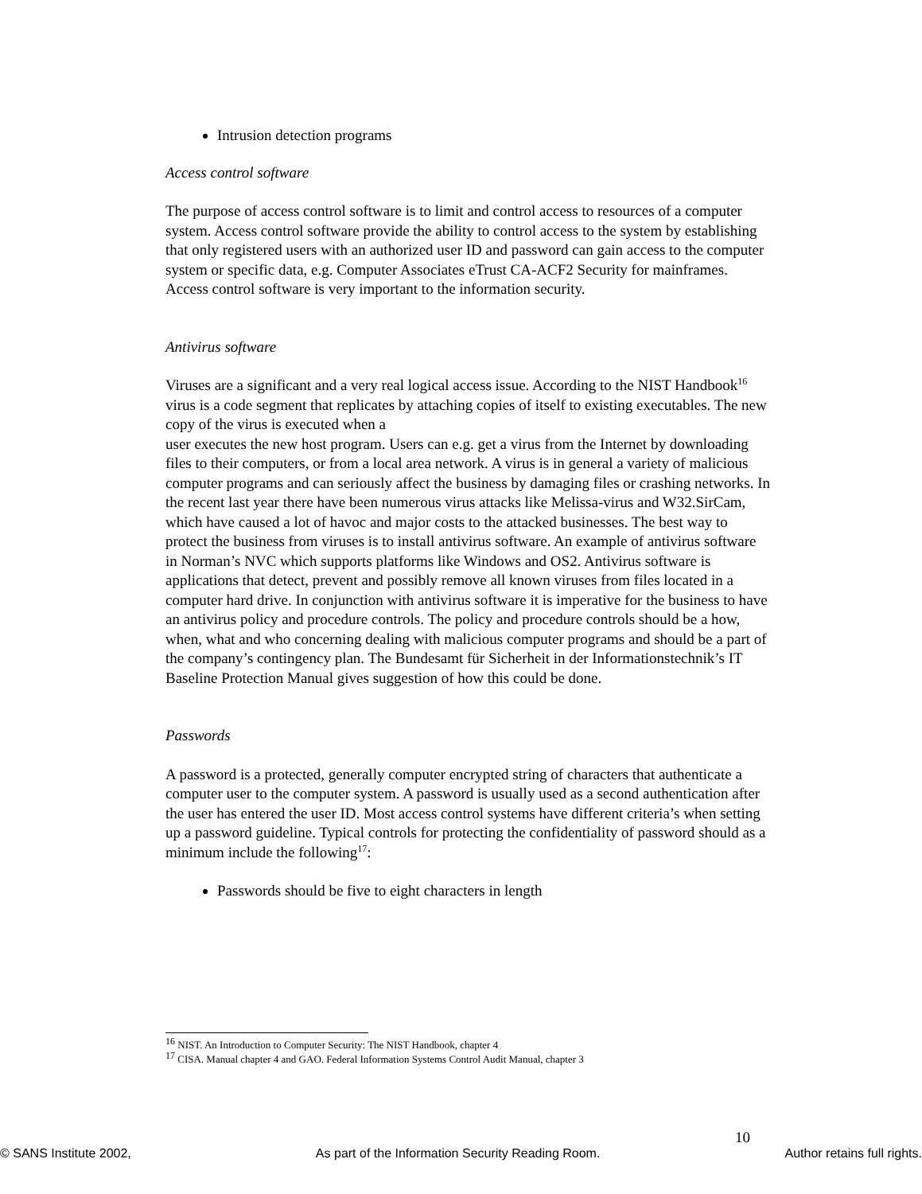Intrusion detection programs
Access control software
The purpose of access control software is to limit and control access to resources of a computer system. Access control software provide the ability to control access to the system by establishing that only registered users with an authorized user ID and password can gain access to the computer system or specific data, e.g. Computer Associates eTrust CA-ACF2 Security for mainframes. Access control software is very important to the information security.
Antivirus software
Viruses are a significant and a very real logical access issue. According to the NIST Handbook<sup>16</sup> virus is a code segment that replicates by attaching copies of itself to existing executables. The new copy of the virus is executed when a
user executes the new host program. Users can e.g. get a virus from the Internet by downloading files to their computers, or from a local area network. A virus is in general a variety of malicious computer programs and can seriously affect the business by damaging files or crashing networks. In the recent last year there have been numerous virus attacks like Melissa-virus and W32.SirCam, which have caused a lot of havoc and major costs to the attacked businesses. The best way to protect the business from viruses is to install antivirus software. An example of antivirus software in Norman’s NVC which supports platforms like Windows and OS2. Antivirus software is applications that detect, prevent and possibly remove all known viruses from files located in a computer hard drive. In conjunction with antivirus software it is imperative for the business to have an antivirus policy and procedure controls. The policy and procedure controls should be a how, when, what and who concerning dealing with malicious computer programs and should be a part of the company’s contingency plan. The Bundesamt für Sicherheit in der Informationstechnik’s IT Baseline Protection Manual gives suggestion of how this could be done.
Passwords
A password is a protected, generally computer encrypted string of characters that authenticate a computer user to the computer system. A password is usually used as a second authentication after the user has entered the user ID. Most access control systems have different criteria’s when setting up a password guideline. Typical controls for protecting the confidentiality of password should as a minimum include the following<sup>17</sup>:
Passwords should be five to eight characters in length
<sup>16</sup> NIST. An Introduction to Computer Security: The NIST Handbook, chapter 4
<sup>17</sup> CISA. Manual chapter 4 and GAO. Federal Information Systems Control Audit Manual, chapter 3
10
© SANS Institute 2002, As part of the Information Security Reading Room. Author retains full rights.